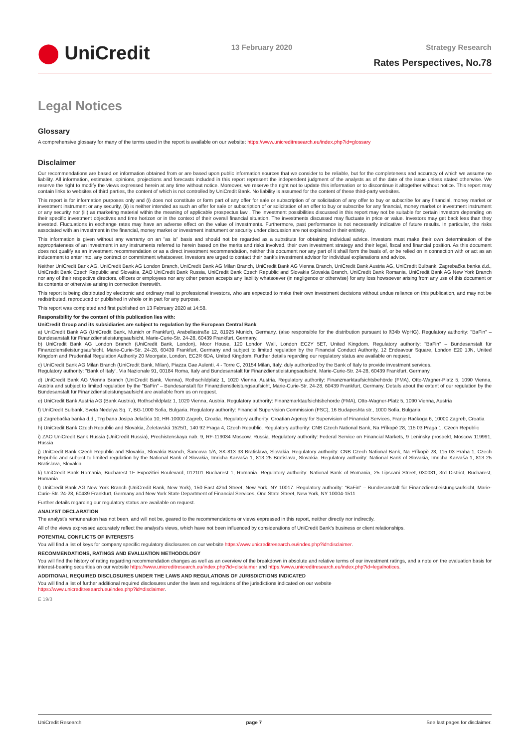⬤ UniCredit
13 February 2020 Strategy Research
Rates Perspectives, No.78
Legal Notices
Glossary
A comprehensive glossary for many of the terms used in the report is available on our website: https://www.unicreditresearch.eu/index.php?id=glossary
Disclaimer
Our recommendations are based on information obtained from or are based upon public information sources that we consider to be reliable, but for the completeness and accuracy of which we assume no liability. All information, estimates, opinions, projections and forecasts included in this report represent the independent judgment of the analysts as of the date of the issue unless stated otherwise. We reserve the right to modify the views expressed herein at any time without notice. Moreover, we reserve the right not to update this information or to discontinue it altogether without notice. This report may contain links to websites of third parties, the content of which is not controlled by UniCredit Bank. No liability is assumed for the content of these third-party websites.
This report is for information purposes only and (i) does not constitute or form part of any offer for sale or subscription of or solicitation of any offer to buy or subscribe for any financial, money market or investment instrument or any security, (ii) is neither intended as such an offer for sale or subscription of or solicitation of an offer to buy or subscribe for any financial, money market or investment instrument or any security nor (iii) as marketing material within the meaning of applicable prospectus law . The investment possibilities discussed in this report may not be suitable for certain investors depending on their specific investment objectives and time horizon or in the context of their overall financial situation. The investments discussed may fluctuate in price or value. Investors may get back less than they invested. Fluctuations in exchange rates may have an adverse effect on the value of investments. Furthermore, past performance is not necessarily indicative of future results. In particular, the risks associated with an investment in the financial, money market or investment instrument or security under discussion are not explained in their entirety.
This information is given without any warranty on an "as is" basis and should not be regarded as a substitute for obtaining individual advice. Investors must make their own determination of the appropriateness of an investment in any instruments referred to herein based on the merits and risks involved, their own investment strategy and their legal, fiscal and financial position. As this document does not qualify as an investment recommendation or as a direct investment recommendation, neither this document nor any part of it shall form the basis of, or be relied on in connection with or act as an inducement to enter into, any contract or commitment whatsoever. Investors are urged to contact their bank's investment advisor for individual explanations and advice.
Neither UniCredit Bank AG, UniCredit Bank AG London Branch, UniCredit Bank AG Milan Branch, UniCredit Bank AG Vienna Branch, UniCredit Bank Austria AG, UniCredit Bulbank, Zagrebačka banka d.d., UniCredit Bank Czech Republic and Slovakia, ZAO UniCredit Bank Russia, UniCredit Bank Czech Republic and Slovakia Slovakia Branch, UniCredit Bank Romania, UniCredit Bank AG New York Branch nor any of their respective directors, officers or employees nor any other person accepts any liability whatsoever (in negligence or otherwise) for any loss howsoever arising from any use of this document or its contents or otherwise arising in connection therewith.
This report is being distributed by electronic and ordinary mail to professional investors, who are expected to make their own investment decisions without undue reliance on this publication, and may not be redistributed, reproduced or published in whole or in part for any purpose.
This report was completed and first published on 13 February 2020 at 14:58.
Responsibility for the content of this publication lies with:
UniCredit Group and its subsidiaries are subject to regulation by the European Central Bank
a) UniCredit Bank AG (UniCredit Bank, Munich or Frankfurt), Arabellastraße 12, 81925 Munich, Germany, (also responsible for the distribution pursuant to §34b WpHG). Regulatory authority: "BaFin" – Bundesanstalt für Finanzdienstleistungsaufsicht, Marie-Curie-Str. 24-28, 60439 Frankfurt, Germany.
b) UniCredit Bank AG London Branch (UniCredit Bank, London), Moor House, 120 London Wall, London EC2Y 5ET, United Kingdom. Regulatory authority: "BaFin" – Bundesanstalt für Finanzdienstleistungsaufsicht, Marie-Curie-Str. 24-28, 60439 Frankfurt, Germany and subject to limited regulation by the Financial Conduct Authority, 12 Endeavour Square, London E20 1JN, United Kingdom and Prudential Regulation Authority 20 Moorgate, London, EC2R 6DA, United Kingdom. Further details regarding our regulatory status are available on request.
c) UniCredit Bank AG Milan Branch (UniCredit Bank, Milan), Piazza Gae Aulenti, 4 - Torre C, 20154 Milan, Italy, duly authorized by the Bank of Italy to provide investment services.
Regulatory authority: "Bank of Italy", Via Nazionale 91, 00184 Roma, Italy and Bundesanstalt für Finanzdienstleistungsaufsicht, Marie-Curie-Str. 24-28, 60439 Frankfurt, Germany.
d) UniCredit Bank AG Vienna Branch (UniCredit Bank, Vienna), Rothschildplatz 1, 1020 Vienna, Austria. Regulatory authority: Finanzmarktaufsichtsbehörde (FMA), Otto-Wagner-Platz 5, 1090 Vienna, Austria and subject to limited regulation by the "BaFin" – Bundesanstalt für Finanzdienstleistungsaufsicht, Marie-Curie-Str. 24-28, 60439 Frankfurt, Germany. Details about the extent of our regulation by the Bundesanstalt für Finanzdienstleistungsaufsicht are available from us on request.
e) UniCredit Bank Austria AG (Bank Austria), Rothschildplatz 1, 1020 Vienna, Austria. Regulatory authority: Finanzmarktaufsichtsbehörde (FMA), Otto-Wagner-Platz 5, 1090 Vienna, Austria
f) UniCredit Bulbank, Sveta Nedelya Sq. 7, BG-1000 Sofia, Bulgaria. Regulatory authority: Financial Supervision Commission (FSC), 16 Budapeshta str., 1000 Sofia, Bulgaria
g) Zagrebačka banka d.d., Trg bana Josipa Jelačića 10, HR-10000 Zagreb, Croatia. Regulatory authority: Croatian Agency for Supervision of Financial Services, Franje Račkoga 6, 10000 Zagreb, Croatia
h) UniCredit Bank Czech Republic and Slovakia, Želetavská 1525/1, 140 92 Praga 4, Czech Republic. Regulatory authority: CNB Czech National Bank, Na Příkopě 28, 115 03 Praga 1, Czech Republic
i) ZAO UniCredit Bank Russia (UniCredit Russia), Prechistenskaya nab. 9, RF-119034 Moscow, Russia. Regulatory authority: Federal Service on Financial Markets, 9 Leninsky prospekt, Moscow 119991, Russia
j) UniCredit Bank Czech Republic and Slovakia, Slovakia Branch, Šancova 1/A, SK-813 33 Bratislava, Slovakia. Regulatory authority: CNB Czech National Bank, Na Příkopě 28, 115 03 Praha 1, Czech Republic and subject to limited regulation by the National Bank of Slovakia, Imricha Karvaša 1, 813 25 Bratislava, Slovakia. Regulatory authority: National Bank of Slovakia, Imricha Karvaša 1, 813 25 Bratislava, Slovakia
k) UniCredit Bank Romania, Bucharest 1F Expozitiei Boulevard, 012101 Bucharest 1, Romania. Regulatory authority: National Bank of Romania, 25 Lipscani Street, 030031, 3rd District, Bucharest, Romania
l) UniCredit Bank AG New York Branch (UniCredit Bank, New York), 150 East 42nd Street, New York, NY 10017. Regulatory authority: "BaFin" – Bundesanstalt für Finanzdienstleistungsaufsicht, Marie-Curie-Str. 24-28, 60439 Frankfurt, Germany and New York State Department of Financial Services, One State Street, New York, NY 10004-1511
Further details regarding our regulatory status are available on request.
ANALYST DECLARATION
The analyst's remuneration has not been, and will not be, geared to the recommendations or views expressed in this report, neither directly nor indirectly.
All of the views expressed accurately reflect the analyst's views, which have not been influenced by considerations of UniCredit Bank's business or client relationships.
POTENTIAL CONFLICTS OF INTERESTS
You will find a list of keys for company specific regulatory disclosures on our website https://www.unicreditresearch.eu/index.php?id=disclaimer.
RECOMMENDATIONS, RATINGS AND EVALUATION METHODOLOGY
You will find the history of rating regarding recommendation changes as well as an overview of the breakdown in absolute and relative terms of our investment ratings, and a note on the evaluation basis for interest-bearing securities on our website https://www.unicreditresearch.eu/index.php?id=disclaimer and https://www.unicreditresearch.eu/index.php?id=legalnotices.
ADDITIONAL REQUIRED DISCLOSURES UNDER THE LAWS AND REGULATIONS OF JURISDICTIONS INDICATED
You will find a list of further additional required disclosures under the laws and regulations of the jurisdictions indicated on our website
https://www.unicreditresearch.eu/index.php?id=disclaimer.
E 19/3
UniCredit Research page 7 See last pages for disclaimer.